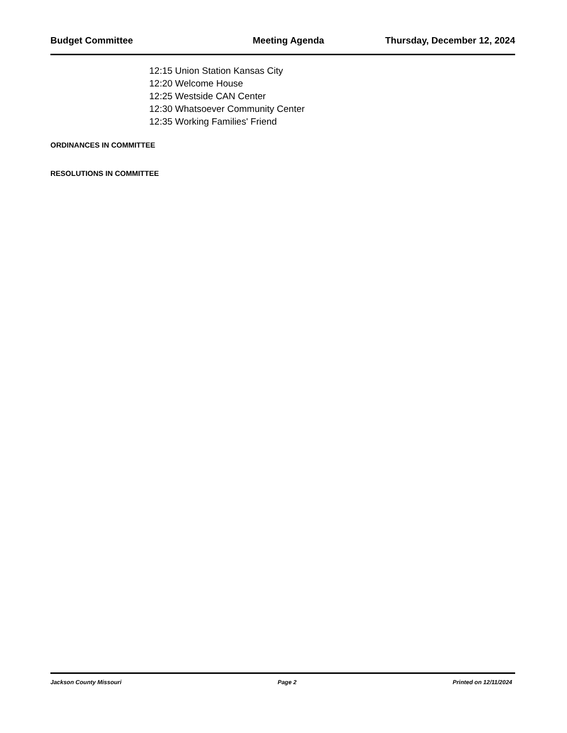Budget Committee Meeting Agenda Thursday, December 12, 2024
12:15 Union Station Kansas City
12:20 Welcome House
12:25 Westside CAN Center
12:30 Whatsoever Community Center
12:35 Working Families' Friend
ORDINANCES IN COMMITTEE
RESOLUTIONS IN COMMITTEE
Jackson County Missouri Page 2 Printed on 12/11/2024